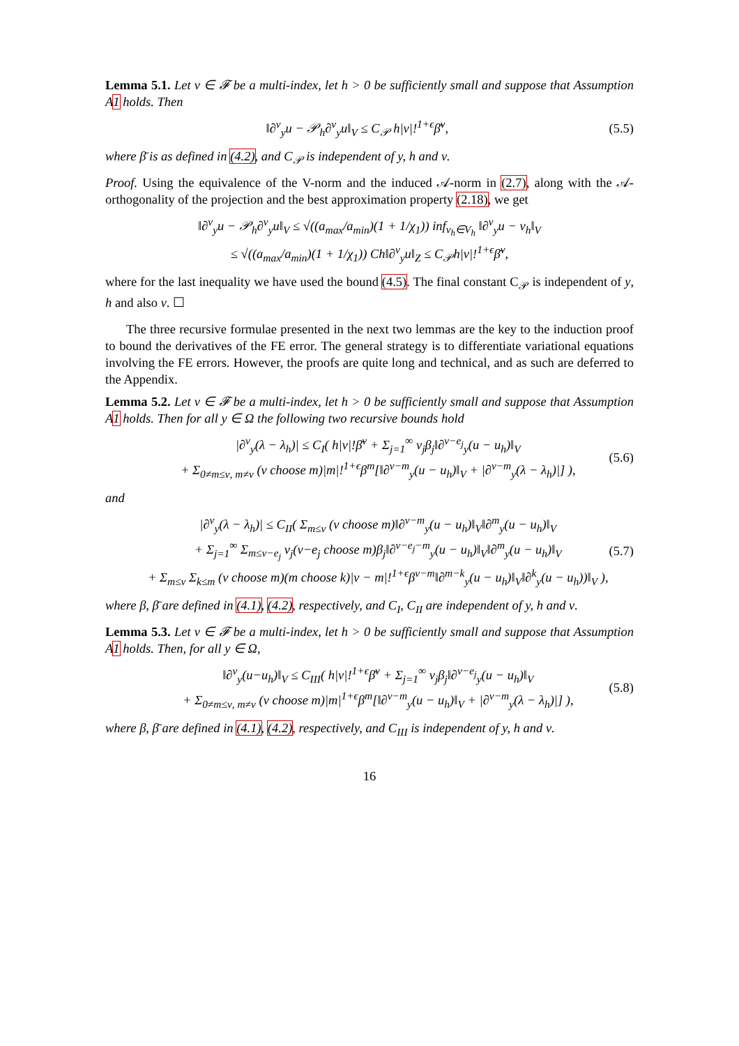Lemma 5.1. Let ν ∈ 𝓕 be a multi-index, let h > 0 be sufficiently small and suppose that Assumption A1 holds. Then
‖∂<sup>ν</sup><sub>y</sub>u − 𝒫<sub>h</sub>∂<sup>ν</sup><sub>y</sub>u‖<sub>V</sub> ≤ C<sub>𝒫</sub> h|ν|!<sup>1+ϵ</sup>β̄<sup>ν</sup>,
(5.5)
where β̄ is as defined in (4.2), and C<sub>𝒫</sub> is independent of y, h and ν.
Proof. Using the equivalence of the V-norm and the induced 𝒜-norm in (2.7), along with the 𝒜-orthogonality of the projection and the best approximation property (2.18), we get
‖∂<sup>ν</sup><sub>y</sub>u − 𝒫<sub>h</sub>∂<sup>ν</sup><sub>y</sub>u‖<sub>V</sub> ≤ √((a<sub>max</sub>/a<sub>min</sub>)(1 + 1/χ<sub>1</sub>)) inf<sub>v<sub>h</sub>∈V<sub>h</sub></sub> ‖∂<sup>ν</sup><sub>y</sub>u − v<sub>h</sub>‖<sub>V</sub>
≤ √((a<sub>max</sub>/a<sub>min</sub>)(1 + 1/χ<sub>1</sub>)) Ch‖∂<sup>ν</sup><sub>y</sub>u‖<sub>Z</sub> ≤ C<sub>𝒫</sub>h|ν|!<sup>1+ϵ</sup>β̄<sup>ν</sup>,
where for the last inequality we have used the bound (4.5). The final constant C<sub>𝒫</sub> is independent of y, h and also ν. ☐
The three recursive formulae presented in the next two lemmas are the key to the induction proof to bound the derivatives of the FE error. The general strategy is to differentiate variational equations involving the FE errors. However, the proofs are quite long and technical, and as such are deferred to the Appendix.
Lemma 5.2. Let ν ∈ 𝓕 be a multi-index, let h > 0 be sufficiently small and suppose that Assumption A1 holds. Then for all y ∈ Ω the following two recursive bounds hold
|∂<sup>ν</sup><sub>y</sub>(λ − λ<sub>h</sub>)| ≤ C<sub>I</sub>( h|ν|!β̄<sup>ν</sup> + Σ<sub>j=1</sub><sup>∞</sup> ν<sub>j</sub>β<sub>j</sub>‖∂<sup>ν−e<sub>j</sub></sup><sub>y</sub>(u − u<sub>h</sub>)‖<sub>V</sub>
+ Σ<sub>0≠m≤ν, m≠ν</sub> (ν choose m)|m|!<sup>1+ϵ</sup>β<sup>m</sup>[‖∂<sup>ν−m</sup><sub>y</sub>(u − u<sub>h</sub>)‖<sub>V</sub> + |∂<sup>ν−m</sup><sub>y</sub>(λ − λ<sub>h</sub>)|] ),
(5.6)
and
|∂<sup>ν</sup><sub>y</sub>(λ − λ<sub>h</sub>)| ≤ C<sub>II</sub>( Σ<sub>m≤ν</sub> (ν choose m)‖∂<sup>ν−m</sup><sub>y</sub>(u − u<sub>h</sub>)‖<sub>V</sub>‖∂<sup>m</sup><sub>y</sub>(u − u<sub>h</sub>)‖<sub>V</sub>
+ Σ<sub>j=1</sub><sup>∞</sup> Σ<sub>m≤ν−e<sub>j</sub></sub> ν<sub>j</sub>(ν−e<sub>j</sub> choose m)β<sub>j</sub>‖∂<sup>ν−e<sub>j</sub>−m</sup><sub>y</sub>(u − u<sub>h</sub>)‖<sub>V</sub>‖∂<sup>m</sup><sub>y</sub>(u − u<sub>h</sub>)‖<sub>V</sub>
+ Σ<sub>m≤ν</sub> Σ<sub>k≤m</sub> (ν choose m)(m choose k)|ν − m|!<sup>1+ϵ</sup>β<sup>ν−m</sup>‖∂<sup>m−k</sup><sub>y</sub>(u − u<sub>h</sub>)‖<sub>V</sub>‖∂<sup>k</sup><sub>y</sub>(u − u<sub>h</sub>))‖<sub>V</sub> ),
(5.7)
where β, β̄ are defined in (4.1), (4.2), respectively, and C<sub>I</sub>, C<sub>II</sub> are independent of y, h and ν.
Lemma 5.3. Let ν ∈ 𝓕 be a multi-index, let h > 0 be sufficiently small and suppose that Assumption A1 holds. Then, for all y ∈ Ω,
‖∂<sup>ν</sup><sub>y</sub>(u−u<sub>h</sub>)‖<sub>V</sub> ≤ C<sub>III</sub>( h|ν|!<sup>1+ϵ</sup>β̄<sup>ν</sup> + Σ<sub>j=1</sub><sup>∞</sup> ν<sub>j</sub>β<sub>j</sub>‖∂<sup>ν−e<sub>j</sub></sup><sub>y</sub>(u − u<sub>h</sub>)‖<sub>V</sub>
+ Σ<sub>0≠m≤ν, m≠ν</sub> (ν choose m)|m|<sup>1+ϵ</sup>β<sup>m</sup>[‖∂<sup>ν−m</sup><sub>y</sub>(u − u<sub>h</sub>)‖<sub>V</sub> + |∂<sup>ν−m</sup><sub>y</sub>(λ − λ<sub>h</sub>)|] ),
(5.8)
where β, β̄ are defined in (4.1), (4.2), respectively, and C<sub>III</sub> is independent of y, h and ν.
16